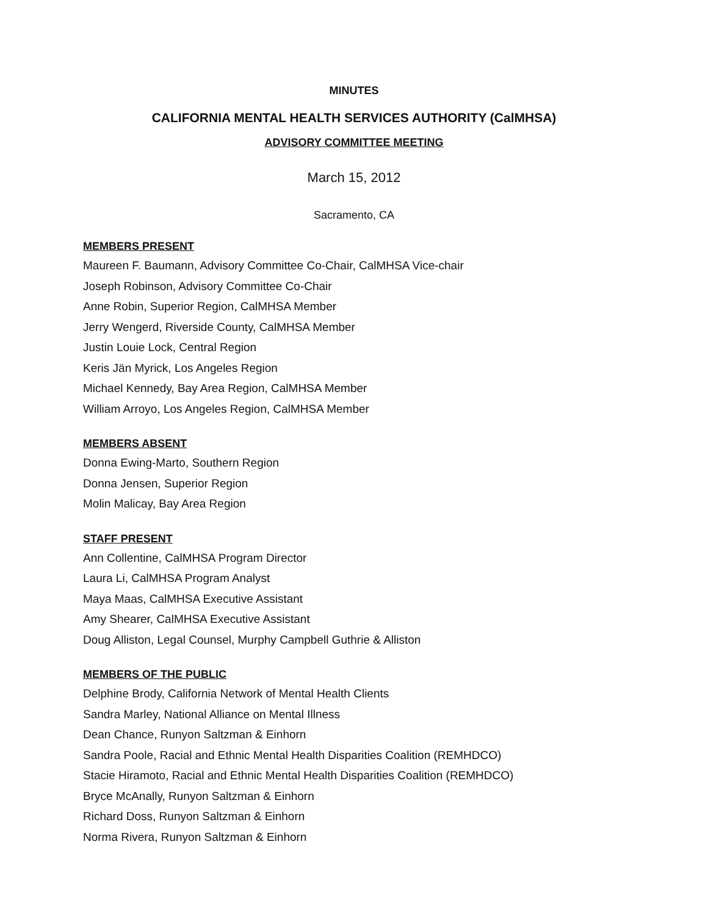MINUTES
CALIFORNIA MENTAL HEALTH SERVICES AUTHORITY (CalMHSA)
ADVISORY COMMITTEE MEETING
March 15, 2012
Sacramento, CA
MEMBERS PRESENT
Maureen F. Baumann, Advisory Committee Co-Chair, CalMHSA Vice-chair
Joseph Robinson, Advisory Committee Co-Chair
Anne Robin, Superior Region, CalMHSA Member
Jerry Wengerd, Riverside County, CalMHSA Member
Justin Louie Lock, Central Region
Keris Jän Myrick, Los Angeles Region
Michael Kennedy, Bay Area Region, CalMHSA Member
William Arroyo, Los Angeles Region, CalMHSA Member
MEMBERS ABSENT
Donna Ewing-Marto, Southern Region
Donna Jensen, Superior Region
Molin Malicay, Bay Area Region
STAFF PRESENT
Ann Collentine, CalMHSA Program Director
Laura Li, CalMHSA Program Analyst
Maya Maas, CalMHSA Executive Assistant
Amy Shearer, CalMHSA Executive Assistant
Doug Alliston, Legal Counsel, Murphy Campbell Guthrie & Alliston
MEMBERS OF THE PUBLIC
Delphine Brody, California Network of Mental Health Clients
Sandra Marley, National Alliance on Mental Illness
Dean Chance, Runyon Saltzman & Einhorn
Sandra Poole, Racial and Ethnic Mental Health Disparities Coalition (REMHDCO)
Stacie Hiramoto, Racial and Ethnic Mental Health Disparities Coalition (REMHDCO)
Bryce McAnally, Runyon Saltzman & Einhorn
Richard Doss, Runyon Saltzman & Einhorn
Norma Rivera, Runyon Saltzman & Einhorn